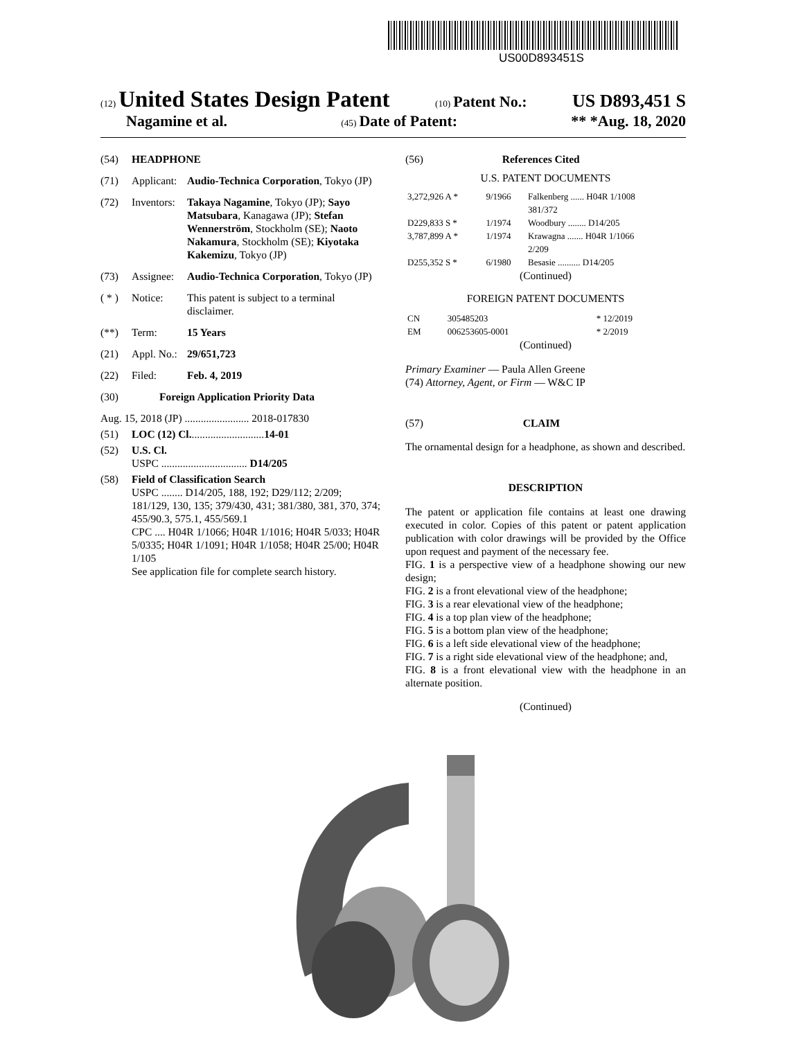US00D893451S
(12) United States Design Patent (10) Patent No.: US D893,451 S
Nagamine et al. (45) Date of Patent: ** *Aug. 18, 2020
(54) HEADPHONE
(71) Applicant: Audio-Technica Corporation, Tokyo (JP)
(72) Inventors: Takaya Nagamine, Tokyo (JP); Sayo Matsubara, Kanagawa (JP); Stefan Wennerström, Stockholm (SE); Naoto Nakamura, Stockholm (SE); Kiyotaka Kakemizu, Tokyo (JP)
(73) Assignee: Audio-Technica Corporation, Tokyo (JP)
( * ) Notice: This patent is subject to a terminal disclaimer.
(**) Term: 15 Years
(21) Appl. No.: 29/651,723
(22) Filed: Feb. 4, 2019
(30) Foreign Application Priority Data
Aug. 15, 2018 (JP) ........................ 2018-017830
(51) LOC (12) Cl. ........................... 14-01
(52) U.S. Cl.
USPC ................................ D14/205
(58) Field of Classification Search
USPC ........ D14/205, 188, 192; D29/112; 2/209; 181/129, 130, 135; 379/430, 431; 381/380, 381, 370, 374; 455/90.3, 575.1, 455/569.1
CPC .... H04R 1/1066; H04R 1/1016; H04R 5/033; H04R 5/0335; H04R 1/1091; H04R 1/1058; H04R 25/00; H04R 1/105
See application file for complete search history.
(56) References Cited
U.S. PATENT DOCUMENTS
| 3,272,926 A * | 9/1966 | Falkenberg ...... H04R 1/1008 381/372 |
| D229,833 S * | 1/1974 | Woodbury ........ D14/205 |
| 3,787,899 A * | 1/1974 | Krawagna ....... H04R 1/1066 2/209 |
| D255,352 S * | 6/1980 | Besasie .......... D14/205 |
(Continued)
FOREIGN PATENT DOCUMENTS
| CN | 305485203 | * 12/2019 |
| EM | 006253605-0001 | * 2/2019 |
(Continued)
Primary Examiner — Paula Allen Greene
(74) Attorney, Agent, or Firm — W&C IP
(57) CLAIM
The ornamental design for a headphone, as shown and described.
DESCRIPTION
The patent or application file contains at least one drawing executed in color. Copies of this patent or patent application publication with color drawings will be provided by the Office upon request and payment of the necessary fee.
FIG. 1 is a perspective view of a headphone showing our new design;
FIG. 2 is a front elevational view of the headphone;
FIG. 3 is a rear elevational view of the headphone;
FIG. 4 is a top plan view of the headphone;
FIG. 5 is a bottom plan view of the headphone;
FIG. 6 is a left side elevational view of the headphone;
FIG. 7 is a right side elevational view of the headphone; and,
FIG. 8 is a front elevational view with the headphone in an alternate position.
(Continued)